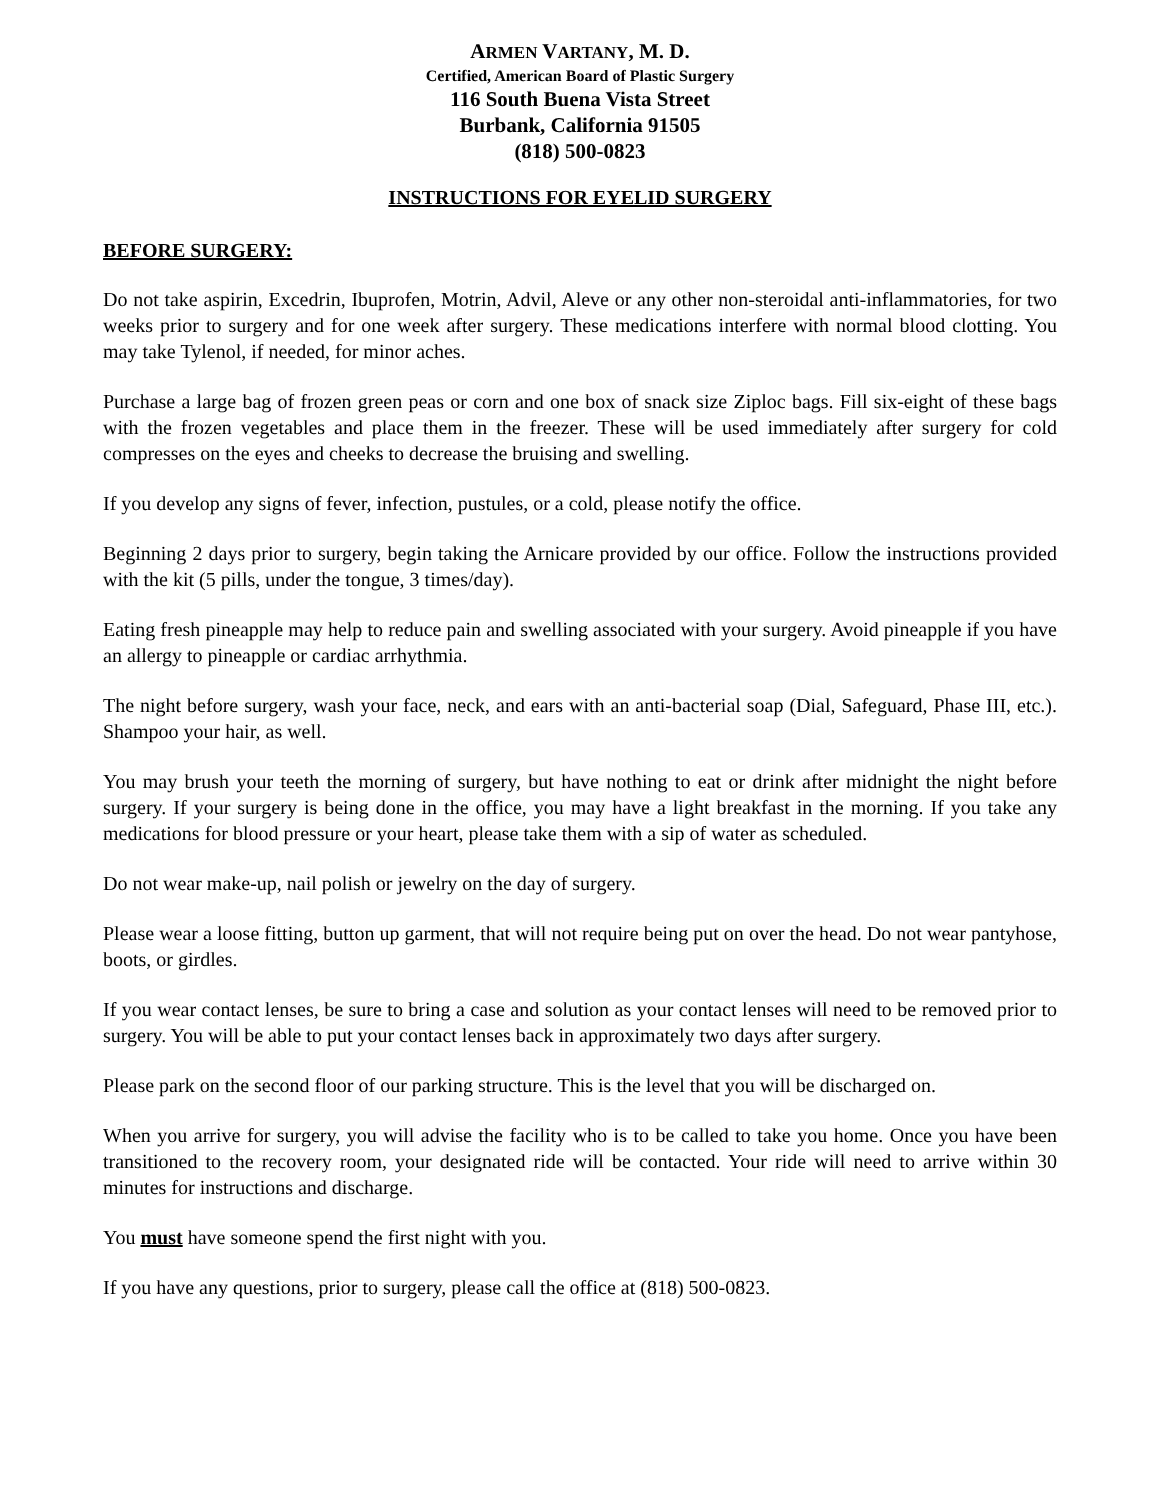ARMEN VARTANY, M. D.
Certified, American Board of Plastic Surgery
116 South Buena Vista Street
Burbank, California 91505
(818) 500-0823
INSTRUCTIONS FOR EYELID SURGERY
BEFORE SURGERY:
Do not take aspirin, Excedrin, Ibuprofen, Motrin, Advil, Aleve or any other non-steroidal anti-inflammatories, for two weeks prior to surgery and for one week after surgery. These medications interfere with normal blood clotting. You may take Tylenol, if needed, for minor aches.
Purchase a large bag of frozen green peas or corn and one box of snack size Ziploc bags. Fill six-eight of these bags with the frozen vegetables and place them in the freezer. These will be used immediately after surgery for cold compresses on the eyes and cheeks to decrease the bruising and swelling.
If you develop any signs of fever, infection, pustules, or a cold, please notify the office.
Beginning 2 days prior to surgery, begin taking the Arnicare provided by our office. Follow the instructions provided with the kit (5 pills, under the tongue, 3 times/day).
Eating fresh pineapple may help to reduce pain and swelling associated with your surgery. Avoid pineapple if you have an allergy to pineapple or cardiac arrhythmia.
The night before surgery, wash your face, neck, and ears with an anti-bacterial soap (Dial, Safeguard, Phase III, etc.). Shampoo your hair, as well.
You may brush your teeth the morning of surgery, but have nothing to eat or drink after midnight the night before surgery. If your surgery is being done in the office, you may have a light breakfast in the morning. If you take any medications for blood pressure or your heart, please take them with a sip of water as scheduled.
Do not wear make-up, nail polish or jewelry on the day of surgery.
Please wear a loose fitting, button up garment, that will not require being put on over the head. Do not wear pantyhose, boots, or girdles.
If you wear contact lenses, be sure to bring a case and solution as your contact lenses will need to be removed prior to surgery. You will be able to put your contact lenses back in approximately two days after surgery.
Please park on the second floor of our parking structure. This is the level that you will be discharged on.
When you arrive for surgery, you will advise the facility who is to be called to take you home. Once you have been transitioned to the recovery room, your designated ride will be contacted. Your ride will need to arrive within 30 minutes for instructions and discharge.
You must have someone spend the first night with you.
If you have any questions, prior to surgery, please call the office at (818) 500-0823.